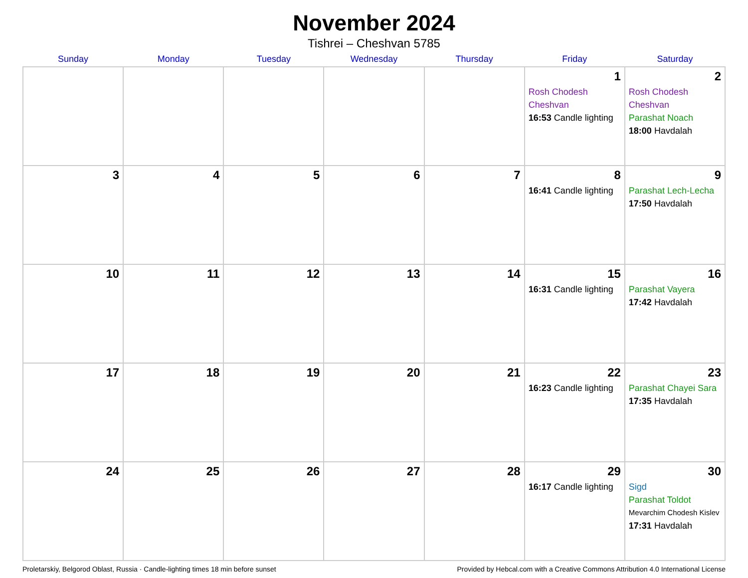November 2024
Tishrei – Cheshvan 5785
| Sunday | Monday | Tuesday | Wednesday | Thursday | Friday | Saturday |
| --- | --- | --- | --- | --- | --- | --- |
| | | | | | 1 Rosh Chodesh Cheshvan 16:53 Candle lighting | 2 Rosh Chodesh Cheshvan Parashat Noach 18:00 Havdalah |
| 3 | 4 | 5 | 6 | 7 | 8 16:41 Candle lighting | 9 Parashat Lech-Lecha 17:50 Havdalah |
| 10 | 11 | 12 | 13 | 14 | 15 16:31 Candle lighting | 16 Parashat Vayera 17:42 Havdalah |
| 17 | 18 | 19 | 20 | 21 | 22 16:23 Candle lighting | 23 Parashat Chayei Sara 17:35 Havdalah |
| 24 | 25 | 26 | 27 | 28 | 29 16:17 Candle lighting | 30 Sigd Parashat Toldot Mevarchim Chodesh Kislev 17:31 Havdalah |
Proletarskiy, Belgorod Oblast, Russia · Candle-lighting times 18 min before sunset Provided by Hebcal.com with a Creative Commons Attribution 4.0 International License